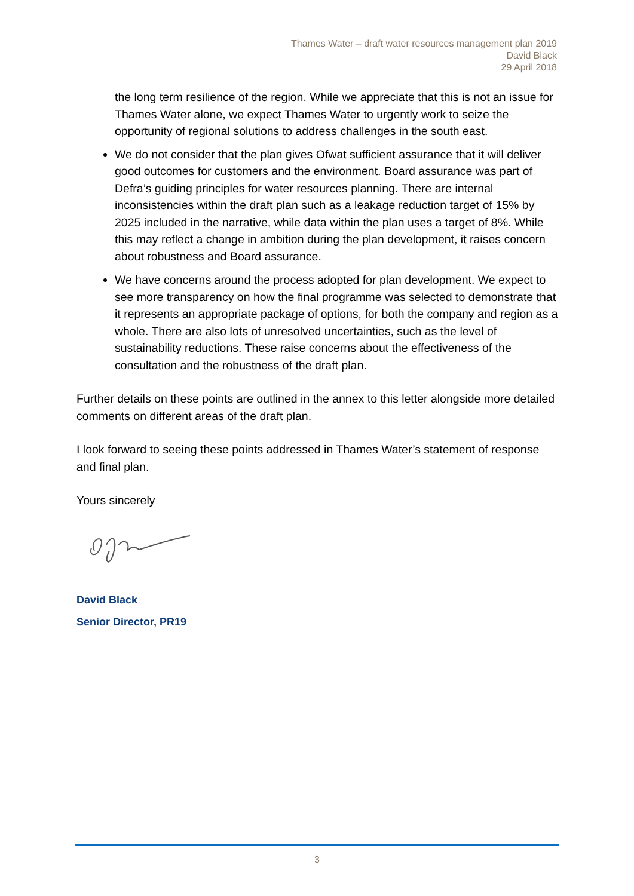Thames Water – draft water resources management plan 2019
David Black
29 April 2018
the long term resilience of the region. While we appreciate that this is not an issue for Thames Water alone, we expect Thames Water to urgently work to seize the opportunity of regional solutions to address challenges in the south east.
We do not consider that the plan gives Ofwat sufficient assurance that it will deliver good outcomes for customers and the environment. Board assurance was part of Defra’s guiding principles for water resources planning. There are internal inconsistencies within the draft plan such as a leakage reduction target of 15% by 2025 included in the narrative, while data within the plan uses a target of 8%. While this may reflect a change in ambition during the plan development, it raises concern about robustness and Board assurance.
We have concerns around the process adopted for plan development. We expect to see more transparency on how the final programme was selected to demonstrate that it represents an appropriate package of options, for both the company and region as a whole. There are also lots of unresolved uncertainties, such as the level of sustainability reductions. These raise concerns about the effectiveness of the consultation and the robustness of the draft plan.
Further details on these points are outlined in the annex to this letter alongside more detailed comments on different areas of the draft plan.
I look forward to seeing these points addressed in Thames Water’s statement of response and final plan.
Yours sincerely
David Black
Senior Director, PR19
3